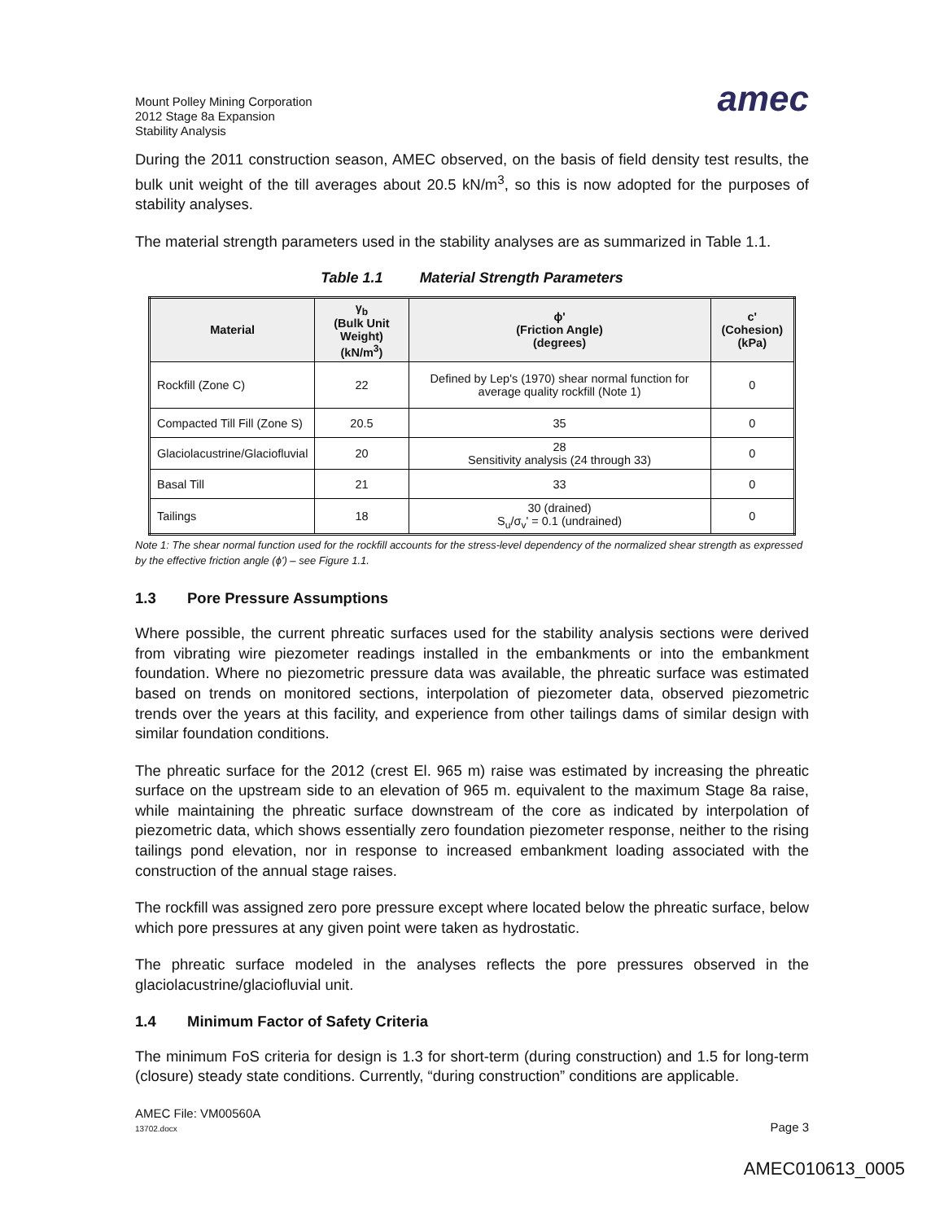Mount Polley Mining Corporation
2012 Stage 8a Expansion
Stability Analysis
amec
During the 2011 construction season, AMEC observed, on the basis of field density test results, the bulk unit weight of the till averages about 20.5 kN/m<sup>3</sup>, so this is now adopted for the purposes of stability analyses.
The material strength parameters used in the stability analyses are as summarized in Table 1.1.
Table 1.1 Material Strength Parameters
| Material | γ<sub>b</sub> (Bulk Unit Weight) (kN/m<sup>3</sup>) | ϕ' (Friction Angle) (degrees) | c' (Cohesion) (kPa) |
| --- | --- | --- | --- |
| Rockfill (Zone C) | 22 | Defined by Lep's (1970) shear normal function for average quality rockfill (Note 1) | 0 |
| Compacted Till Fill (Zone S) | 20.5 | 35 | 0 |
| Glaciolacustrine/Glaciofluvial | 20 | 28 Sensitivity analysis (24 through 33) | 0 |
| Basal Till | 21 | 33 | 0 |
| Tailings | 18 | 30 (drained) S<sub>u</sub>/σ<sub>v</sub>' = 0.1 (undrained) | 0 |
Note 1: The shear normal function used for the rockfill accounts for the stress-level dependency of the normalized shear strength as expressed by the effective friction angle (ϕ') – see Figure 1.1.
1.3 Pore Pressure Assumptions
Where possible, the current phreatic surfaces used for the stability analysis sections were derived from vibrating wire piezometer readings installed in the embankments or into the embankment foundation. Where no piezometric pressure data was available, the phreatic surface was estimated based on trends on monitored sections, interpolation of piezometer data, observed piezometric trends over the years at this facility, and experience from other tailings dams of similar design with similar foundation conditions.
The phreatic surface for the 2012 (crest El. 965 m) raise was estimated by increasing the phreatic surface on the upstream side to an elevation of 965 m. equivalent to the maximum Stage 8a raise, while maintaining the phreatic surface downstream of the core as indicated by interpolation of piezometric data, which shows essentially zero foundation piezometer response, neither to the rising tailings pond elevation, nor in response to increased embankment loading associated with the construction of the annual stage raises.
The rockfill was assigned zero pore pressure except where located below the phreatic surface, below which pore pressures at any given point were taken as hydrostatic.
The phreatic surface modeled in the analyses reflects the pore pressures observed in the glaciolacustrine/glaciofluvial unit.
1.4 Minimum Factor of Safety Criteria
The minimum FoS criteria for design is 1.3 for short-term (during construction) and 1.5 for long-term (closure) steady state conditions. Currently, “during construction” conditions are applicable.
AMEC File: VM00560A
13702.docx
Page 3
AMEC010613_0005